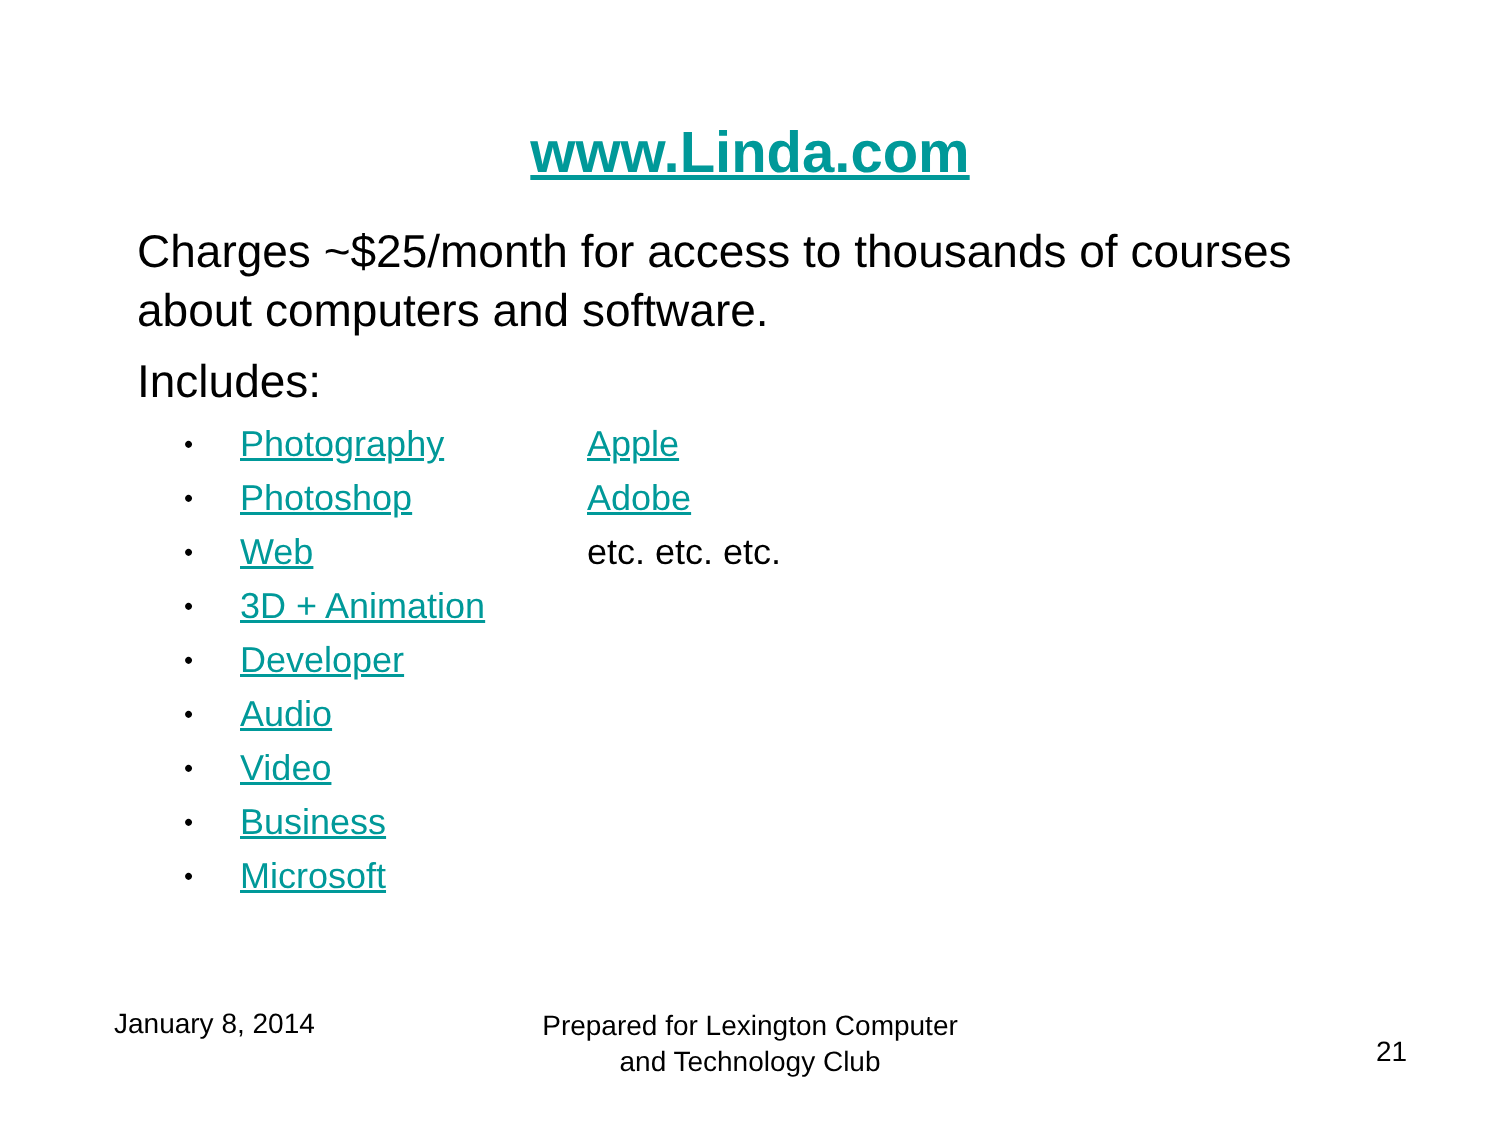www.Linda.com
Charges ~$25/month for access to thousands of courses about computers and software.
Includes:
• Photography
• Photoshop
• Web
• 3D + Animation
• Developer
• Audio
• Video
• Business
• Microsoft
Apple
Adobe
etc. etc. etc.
January 8, 2014
Prepared for Lexington Computer
and Technology Club
21